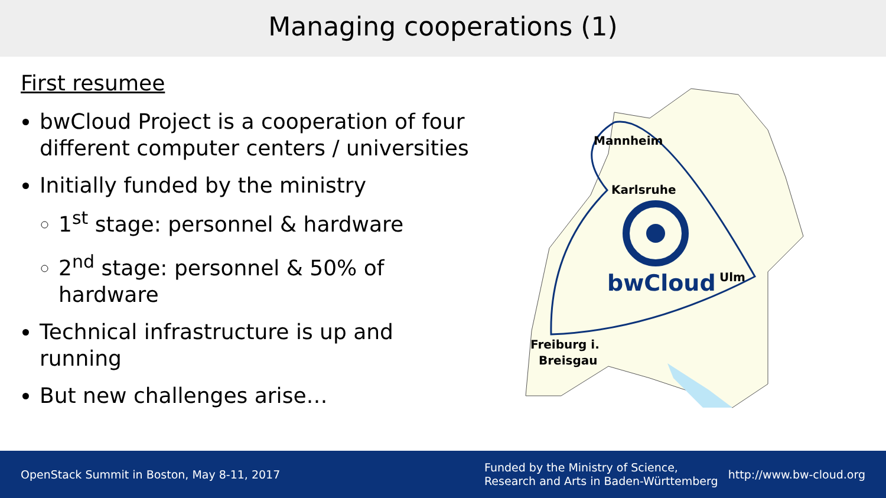Managing cooperations (1)
First resumee
bwCloud Project is a cooperation of four different computer centers / universities
Initially funded by the ministry
1<sup>st</sup> stage: personnel & hardware
2<sup>nd</sup> stage: personnel & 50% of hardware
Technical infrastructure is up and running
But new challenges arise…
Mannheim
Karlsruhe
Ulm
Freiburg i.
Breisgau
bwCloud
OpenStack Summit in Boston, May 8-11, 2017
Funded by the Ministry of Science, Research and Arts in Baden-Württemberg
http://www.bw-cloud.org